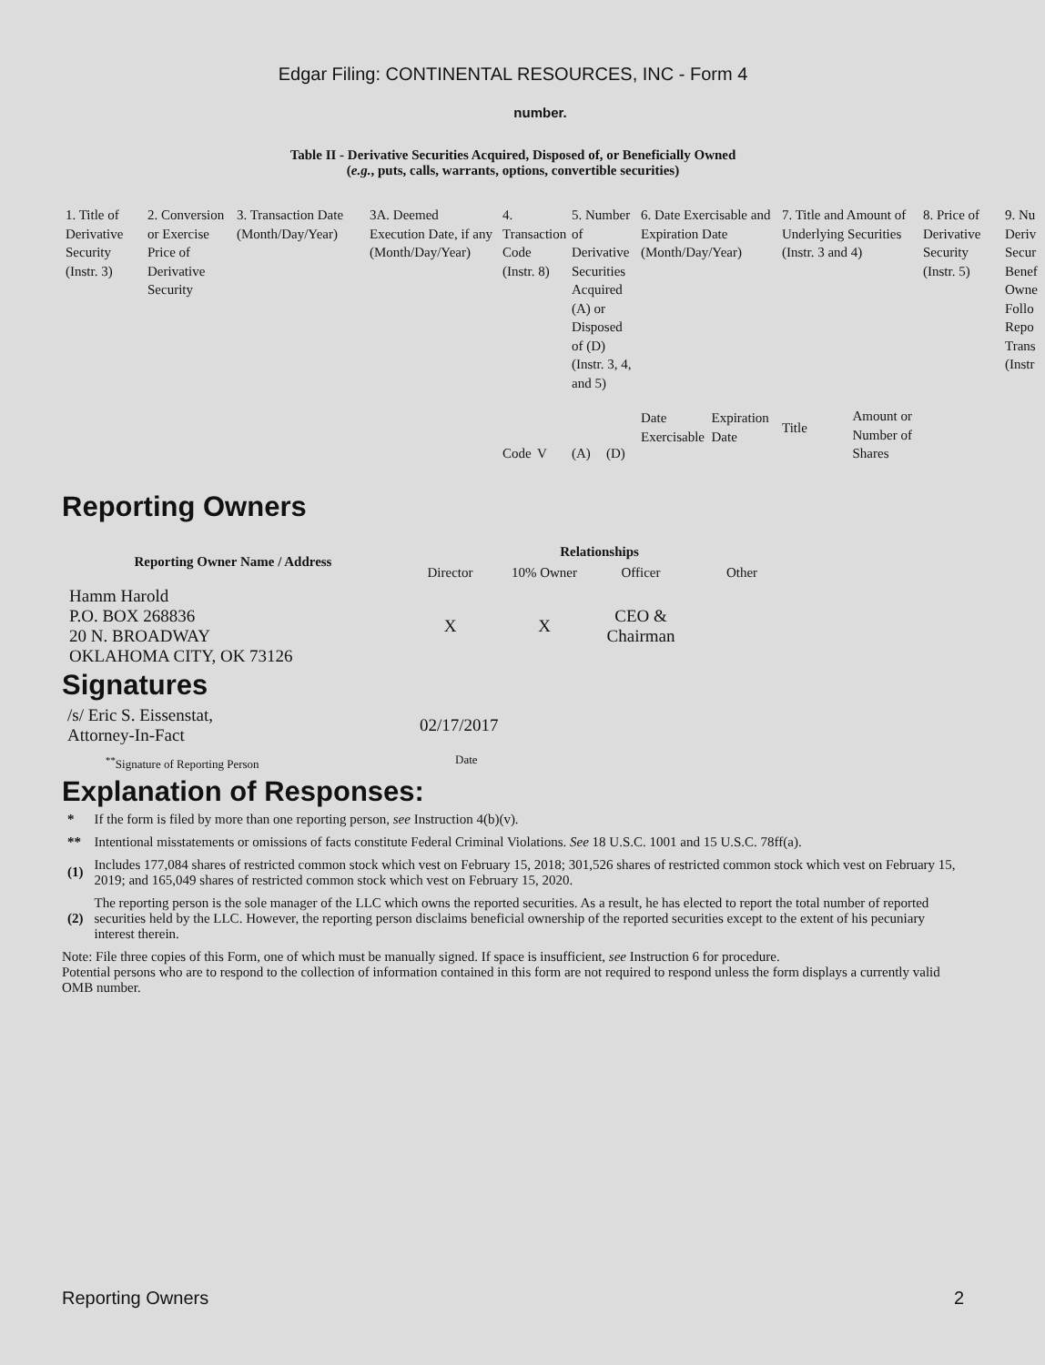Edgar Filing: CONTINENTAL RESOURCES, INC - Form 4
number.
Table II - Derivative Securities Acquired, Disposed of, or Beneficially Owned
(e.g., puts, calls, warrants, options, convertible securities)
| 1. Title of Derivative Security (Instr. 3) | 2. Conversion or Exercise Price of Derivative Security | 3. Transaction Date (Month/Day/Year) | 3A. Deemed Execution Date, if any (Month/Day/Year) | 4. Transaction Code (Instr. 8) | | 5. Number of Derivative Securities Acquired (A) or Disposed of (D) (Instr. 3, 4, and 5) | | 6. Date Exercisable and Expiration Date (Month/Day/Year) | | 7. Title and Amount of Underlying Securities (Instr. 3 and 4) | | 8. Price of Derivative Security (Instr. 5) | 9. Nu Deriv Secur Benef Owne Follo Repo Trans (Instr |
| | | | | Code | V | (A) | (D) | Date Exercisable | Expiration Date | Title | Amount or Number of Shares | | |
Reporting Owners
| Reporting Owner Name / Address | Relationships | | | |
| --- | --- | --- | --- | --- |
| | Director | 10% Owner | Officer | Other |
| Hamm Harold P.O. BOX 268836 20 N. BROADWAY OKLAHOMA CITY, OK 73126 | X | X | CEO & Chairman | |
Signatures
| /s/ Eric S. Eissenstat, Attorney-In-Fact | 02/17/2017 |
| <sup>**</sup> Signature of Reporting Person | Date |
Explanation of Responses:
| * | If the form is filed by more than one reporting person, see Instruction 4(b)(v). |
| ** | Intentional misstatements or omissions of facts constitute Federal Criminal Violations. See 18 U.S.C. 1001 and 15 U.S.C. 78ff(a). |
| (1) | Includes 177,084 shares of restricted common stock which vest on February 15, 2018; 301,526 shares of restricted common stock which vest on February 15, 2019; and 165,049 shares of restricted common stock which vest on February 15, 2020. |
| (2) | The reporting person is the sole manager of the LLC which owns the reported securities. As a result, he has elected to report the total number of reported securities held by the LLC. However, the reporting person disclaims beneficial ownership of the reported securities except to the extent of his pecuniary interest therein. |
Note: File three copies of this Form, one of which must be manually signed. If space is insufficient, see Instruction 6 for procedure.
Potential persons who are to respond to the collection of information contained in this form are not required to respond unless the form displays a currently valid OMB number.
Reporting Owners 2